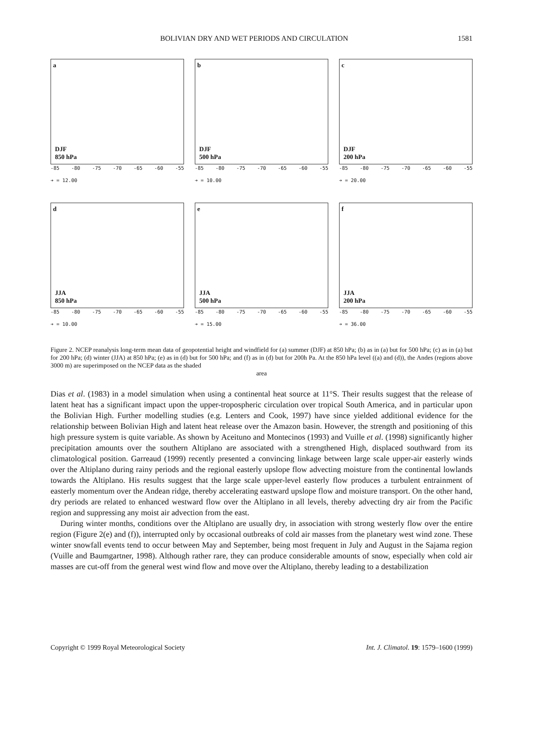BOLIVIAN DRY AND WET PERIODS AND CIRCULATION 1581
a
DJF
850 hPa
-85 -80 -75 -70 -65 -60 -55
➔ = 12.00
b
DJF
500 hPa
-85 -80 -75 -70 -65 -60 -55
➔ = 10.00
c
DJF
200 hPa
-85 -80 -75 -70 -65 -60 -55
➔ = 20.00
d
JJA
850 hPa
-85 -80 -75 -70 -65 -60 -55
➔ = 10.00
e
JJA
500 hPa
-85 -80 -75 -70 -65 -60 -55
➔ = 15.00
f
JJA
200 hPa
-85 -80 -75 -70 -65 -60 -55
➔ = 36.00
Figure 2. NCEP reanalysis long-term mean data of geopotential height and windfield for (a) summer (DJF) at 850 hPa; (b) as in (a) but for 500 hPa; (c) as in (a) but for 200 hPa; (d) winter (JJA) at 850 hPa; (e) as in (d) but for 500 hPa; and (f) as in (d) but for 200h Pa. At the 850 hPa level ((a) and (d)), the Andes (regions above 3000 m) are superimposed on the NCEP data as the shaded
area
Dias et al. (1983) in a model simulation when using a continental heat source at 11°S. Their results suggest that the release of latent heat has a significant impact upon the upper-tropospheric circulation over tropical South America, and in particular upon the Bolivian High. Further modelling studies (e.g. Lenters and Cook, 1997) have since yielded additional evidence for the relationship between Bolivian High and latent heat release over the Amazon basin. However, the strength and positioning of this high pressure system is quite variable. As shown by Aceituno and Montecinos (1993) and Vuille et al. (1998) significantly higher precipitation amounts over the southern Altiplano are associated with a strengthened High, displaced southward from its climatological position. Garreaud (1999) recently presented a convincing linkage between large scale upper-air easterly winds over the Altiplano during rainy periods and the regional easterly upslope flow advecting moisture from the continental lowlands towards the Altiplano. His results suggest that the large scale upper-level easterly flow produces a turbulent entrainment of easterly momentum over the Andean ridge, thereby accelerating eastward upslope flow and moisture transport. On the other hand, dry periods are related to enhanced westward flow over the Altiplano in all levels, thereby advecting dry air from the Pacific region and suppressing any moist air advection from the east.
During winter months, conditions over the Altiplano are usually dry, in association with strong westerly flow over the entire region (Figure 2(e) and (f)), interrupted only by occasional outbreaks of cold air masses from the planetary west wind zone. These winter snowfall events tend to occur between May and September, being most frequent in July and August in the Sajama region (Vuille and Baumgartner, 1998). Although rather rare, they can produce considerable amounts of snow, especially when cold air masses are cut-off from the general west wind flow and move over the Altiplano, thereby leading to a destabilization
Copyright © 1999 Royal Meteorological Society Int. J. Climatol. 19: 1579–1600 (1999)